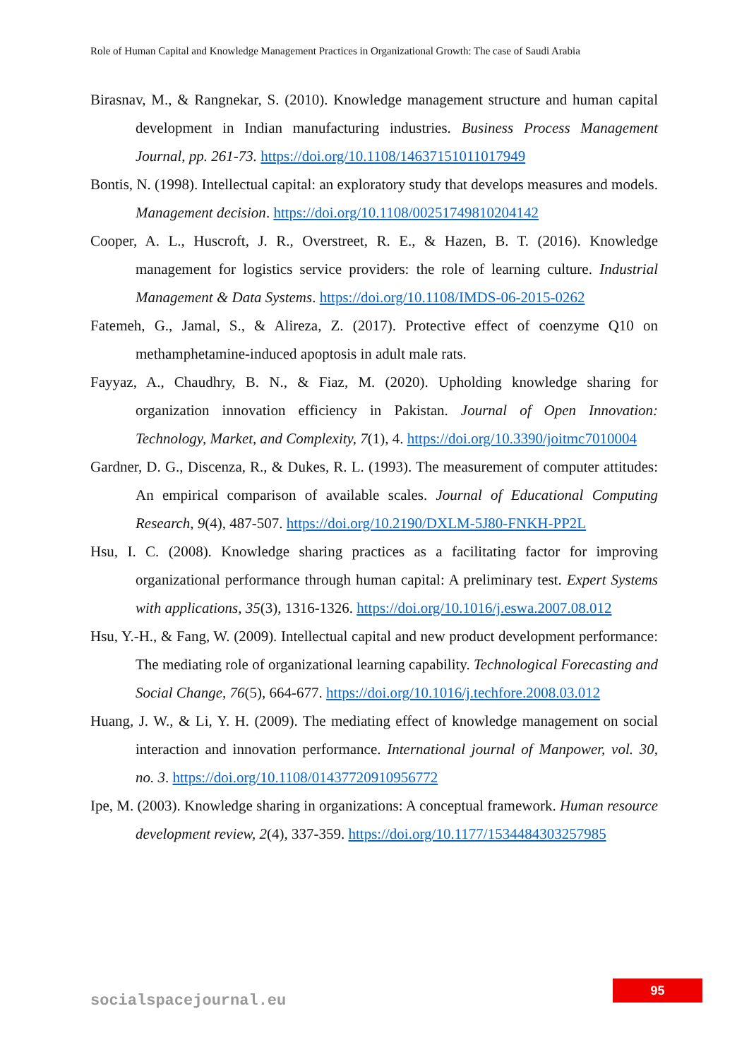Role of Human Capital and Knowledge Management Practices in Organizational Growth: The case of Saudi Arabia
Birasnav, M., & Rangnekar, S. (2010). Knowledge management structure and human capital development in Indian manufacturing industries. Business Process Management Journal, pp. 261-73. https://doi.org/10.1108/14637151011017949
Bontis, N. (1998). Intellectual capital: an exploratory study that develops measures and models. Management decision. https://doi.org/10.1108/00251749810204142
Cooper, A. L., Huscroft, J. R., Overstreet, R. E., & Hazen, B. T. (2016). Knowledge management for logistics service providers: the role of learning culture. Industrial Management & Data Systems. https://doi.org/10.1108/IMDS-06-2015-0262
Fatemeh, G., Jamal, S., & Alireza, Z. (2017). Protective effect of coenzyme Q10 on methamphetamine-induced apoptosis in adult male rats.
Fayyaz, A., Chaudhry, B. N., & Fiaz, M. (2020). Upholding knowledge sharing for organization innovation efficiency in Pakistan. Journal of Open Innovation: Technology, Market, and Complexity, 7(1), 4. https://doi.org/10.3390/joitmc7010004
Gardner, D. G., Discenza, R., & Dukes, R. L. (1993). The measurement of computer attitudes: An empirical comparison of available scales. Journal of Educational Computing Research, 9(4), 487-507. https://doi.org/10.2190/DXLM-5J80-FNKH-PP2L
Hsu, I. C. (2008). Knowledge sharing practices as a facilitating factor for improving organizational performance through human capital: A preliminary test. Expert Systems with applications, 35(3), 1316-1326. https://doi.org/10.1016/j.eswa.2007.08.012
Hsu, Y.-H., & Fang, W. (2009). Intellectual capital and new product development performance: The mediating role of organizational learning capability. Technological Forecasting and Social Change, 76(5), 664-677. https://doi.org/10.1016/j.techfore.2008.03.012
Huang, J. W., & Li, Y. H. (2009). The mediating effect of knowledge management on social interaction and innovation performance. International journal of Manpower, vol. 30, no. 3. https://doi.org/10.1108/01437720910956772
Ipe, M. (2003). Knowledge sharing in organizations: A conceptual framework. Human resource development review, 2(4), 337-359. https://doi.org/10.1177/1534484303257985
95
socialspacejournal.eu